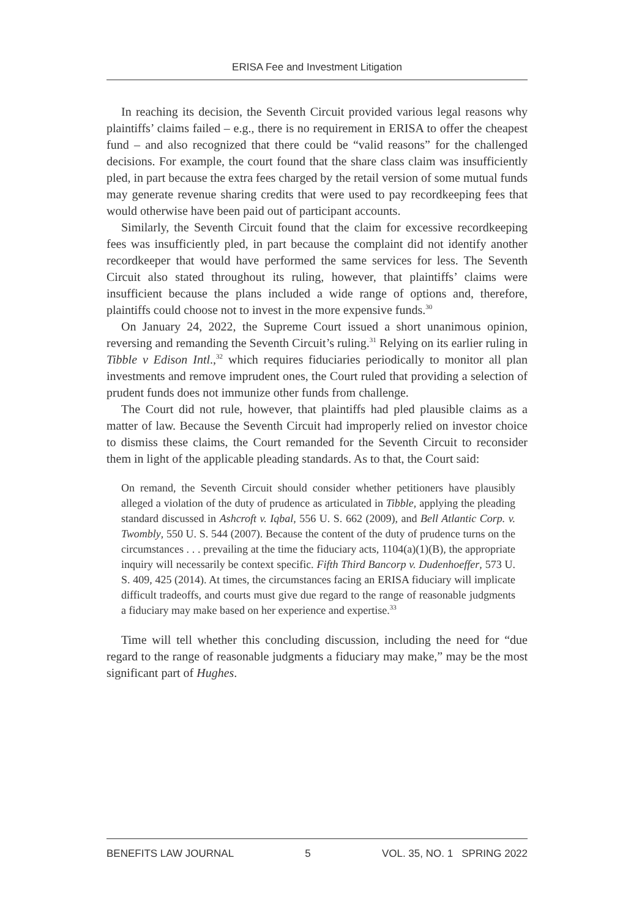ERISA Fee and Investment Litigation
In reaching its decision, the Seventh Circuit provided various legal reasons why plaintiffs’ claims failed – e.g., there is no requirement in ERISA to offer the cheapest fund – and also recognized that there could be “valid reasons” for the challenged decisions. For example, the court found that the share class claim was insufficiently pled, in part because the extra fees charged by the retail version of some mutual funds may generate revenue sharing credits that were used to pay recordkeeping fees that would otherwise have been paid out of participant accounts.
Similarly, the Seventh Circuit found that the claim for excessive recordkeeping fees was insufficiently pled, in part because the complaint did not identify another recordkeeper that would have performed the same services for less. The Seventh Circuit also stated throughout its ruling, however, that plaintiffs’ claims were insufficient because the plans included a wide range of options and, therefore, plaintiffs could choose not to invest in the more expensive funds.<sup>30</sup>
On January 24, 2022, the Supreme Court issued a short unanimous opinion, reversing and remanding the Seventh Circuit’s ruling.<sup>31</sup> Relying on its earlier ruling in Tibble v Edison Intl.,<sup>32</sup> which requires fiduciaries periodically to monitor all plan investments and remove imprudent ones, the Court ruled that providing a selection of prudent funds does not immunize other funds from challenge.
The Court did not rule, however, that plaintiffs had pled plausible claims as a matter of law. Because the Seventh Circuit had improperly relied on investor choice to dismiss these claims, the Court remanded for the Seventh Circuit to reconsider them in light of the applicable pleading standards. As to that, the Court said:
On remand, the Seventh Circuit should consider whether petitioners have plausibly alleged a violation of the duty of prudence as articulated in Tibble, applying the pleading standard discussed in Ashcroft v. Iqbal, 556 U. S. 662 (2009), and Bell Atlantic Corp. v. Twombly, 550 U. S. 544 (2007). Because the content of the duty of prudence turns on the circumstances . . . prevailing at the time the fiduciary acts, 1104(a)(1)(B), the appropriate inquiry will necessarily be context specific. Fifth Third Bancorp v. Dudenhoeffer, 573 U. S. 409, 425 (2014). At times, the circumstances facing an ERISA fiduciary will implicate difficult tradeoffs, and courts must give due regard to the range of reasonable judgments a fiduciary may make based on her experience and expertise.<sup>33</sup>
Time will tell whether this concluding discussion, including the need for “due regard to the range of reasonable judgments a fiduciary may make,” may be the most significant part of Hughes.
BENEFITS LAW JOURNAL 5 VOL. 35, NO. 1 SPRING 2022